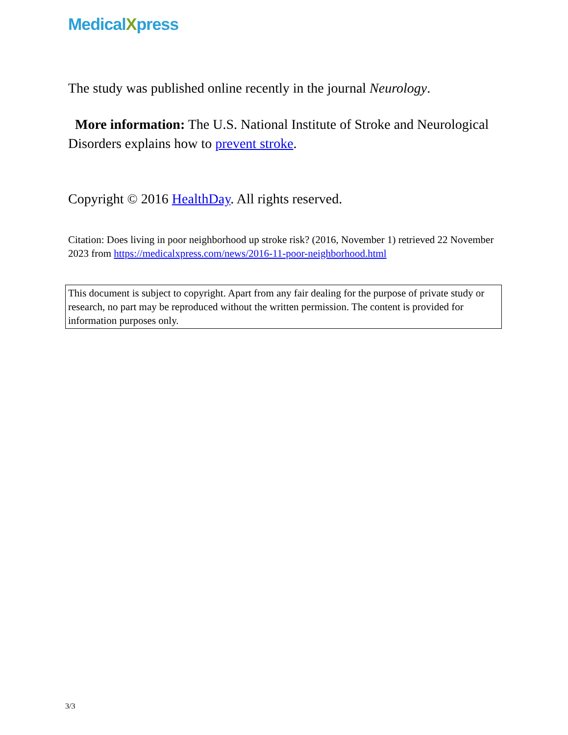MedicalXpress
The study was published online recently in the journal Neurology.
More information: The U.S. National Institute of Stroke and Neurological Disorders explains how to prevent stroke.
Copyright © 2016 HealthDay. All rights reserved.
Citation: Does living in poor neighborhood up stroke risk? (2016, November 1) retrieved 22 November 2023 from https://medicalxpress.com/news/2016-11-poor-neighborhood.html
This document is subject to copyright. Apart from any fair dealing for the purpose of private study or research, no part may be reproduced without the written permission. The content is provided for information purposes only.
3/3